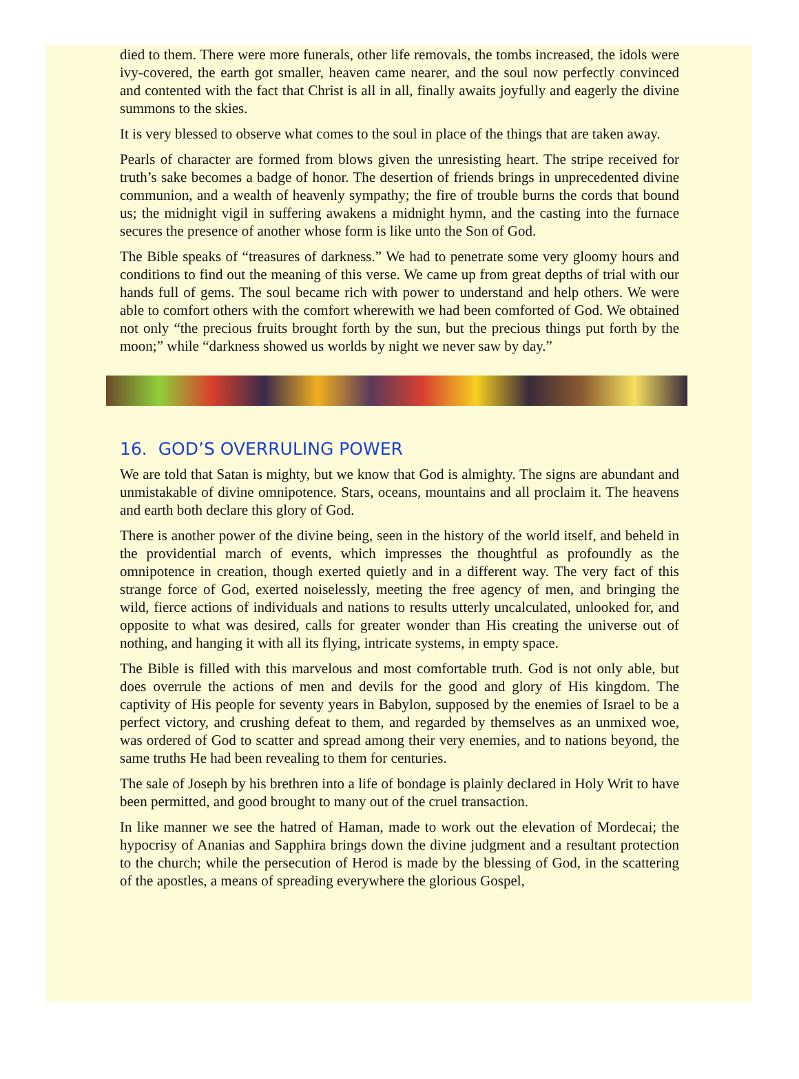died to them. There were more funerals, other life removals, the tombs increased, the idols were ivy-covered, the earth got smaller, heaven came nearer, and the soul now perfectly convinced and contented with the fact that Christ is all in all, finally awaits joyfully and eagerly the divine summons to the skies.
It is very blessed to observe what comes to the soul in place of the things that are taken away.
Pearls of character are formed from blows given the unresisting heart. The stripe received for truth’s sake becomes a badge of honor. The desertion of friends brings in unprecedented divine communion, and a wealth of heavenly sympathy; the fire of trouble burns the cords that bound us; the midnight vigil in suffering awakens a midnight hymn, and the casting into the furnace secures the presence of another whose form is like unto the Son of God.
The Bible speaks of “treasures of darkness.” We had to penetrate some very gloomy hours and conditions to find out the meaning of this verse. We came up from great depths of trial with our hands full of gems. The soul became rich with power to understand and help others. We were able to comfort others with the comfort wherewith we had been comforted of God. We obtained not only “the precious fruits brought forth by the sun, but the precious things put forth by the moon;” while “darkness showed us worlds by night we never saw by day.”
16. GOD’S OVERRULING POWER
We are told that Satan is mighty, but we know that God is almighty. The signs are abundant and unmistakable of divine omnipotence. Stars, oceans, mountains and all proclaim it. The heavens and earth both declare this glory of God.
There is another power of the divine being, seen in the history of the world itself, and beheld in the providential march of events, which impresses the thoughtful as profoundly as the omnipotence in creation, though exerted quietly and in a different way. The very fact of this strange force of God, exerted noiselessly, meeting the free agency of men, and bringing the wild, fierce actions of individuals and nations to results utterly uncalculated, unlooked for, and opposite to what was desired, calls for greater wonder than His creating the universe out of nothing, and hanging it with all its flying, intricate systems, in empty space.
The Bible is filled with this marvelous and most comfortable truth. God is not only able, but does overrule the actions of men and devils for the good and glory of His kingdom. The captivity of His people for seventy years in Babylon, supposed by the enemies of Israel to be a perfect victory, and crushing defeat to them, and regarded by themselves as an unmixed woe, was ordered of God to scatter and spread among their very enemies, and to nations beyond, the same truths He had been revealing to them for centuries.
The sale of Joseph by his brethren into a life of bondage is plainly declared in Holy Writ to have been permitted, and good brought to many out of the cruel transaction.
In like manner we see the hatred of Haman, made to work out the elevation of Mordecai; the hypocrisy of Ananias and Sapphira brings down the divine judgment and a resultant protection to the church; while the persecution of Herod is made by the blessing of God, in the scattering of the apostles, a means of spreading everywhere the glorious Gospel,